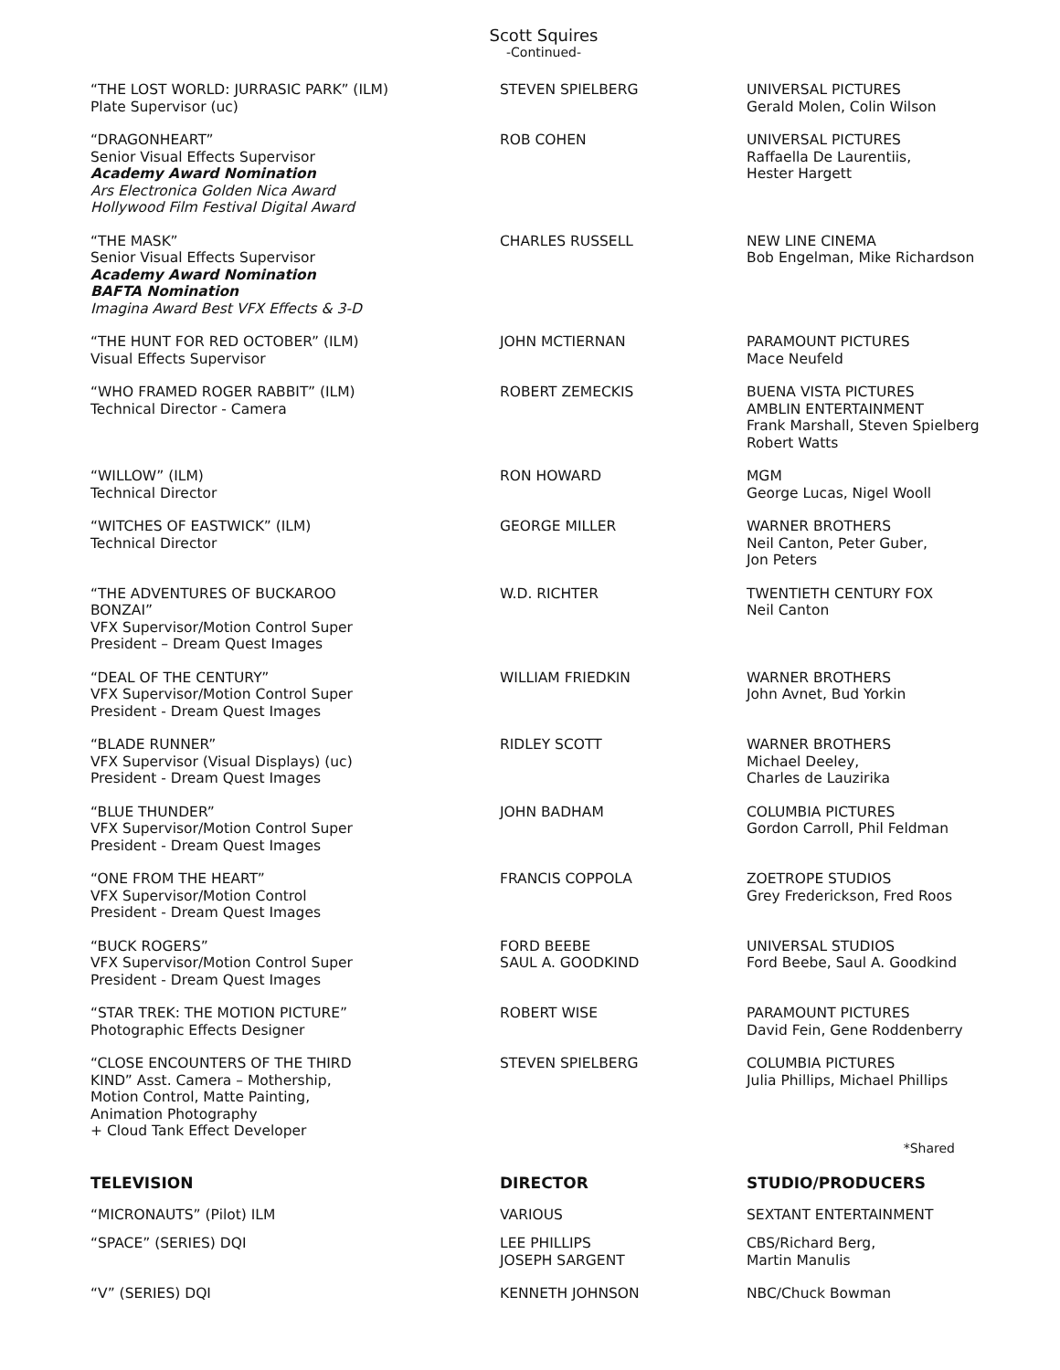Scott Squires
-Continued-
| “THE LOST WORLD: JURRASIC PARK” (ILM) Plate Supervisor (uc) | STEVEN SPIELBERG | UNIVERSAL PICTURES Gerald Molen, Colin Wilson |
| “DRAGONHEART” Senior Visual Effects Supervisor Academy Award Nomination Ars Electronica Golden Nica Award Hollywood Film Festival Digital Award | ROB COHEN | UNIVERSAL PICTURES Raffaella De Laurentiis, Hester Hargett |
| “THE MASK” Senior Visual Effects Supervisor Academy Award Nomination BAFTA Nomination Imagina Award Best VFX Effects & 3-D | CHARLES RUSSELL | NEW LINE CINEMA Bob Engelman, Mike Richardson |
| “THE HUNT FOR RED OCTOBER” (ILM) Visual Effects Supervisor | JOHN MCTIERNAN | PARAMOUNT PICTURES Mace Neufeld |
| “WHO FRAMED ROGER RABBIT” (ILM) Technical Director - Camera | ROBERT ZEMECKIS | BUENA VISTA PICTURES AMBLIN ENTERTAINMENT Frank Marshall, Steven Spielberg Robert Watts |
| “WILLOW” (ILM) Technical Director | RON HOWARD | MGM George Lucas, Nigel Wooll |
| “WITCHES OF EASTWICK” (ILM) Technical Director | GEORGE MILLER | WARNER BROTHERS Neil Canton, Peter Guber, Jon Peters |
| “THE ADVENTURES OF BUCKAROO BONZAI” VFX Supervisor/Motion Control Super President – Dream Quest Images | W.D. RICHTER | TWENTIETH CENTURY FOX Neil Canton |
| “DEAL OF THE CENTURY” VFX Supervisor/Motion Control Super President - Dream Quest Images | WILLIAM FRIEDKIN | WARNER BROTHERS John Avnet, Bud Yorkin |
| “BLADE RUNNER” VFX Supervisor (Visual Displays) (uc) President - Dream Quest Images | RIDLEY SCOTT | WARNER BROTHERS Michael Deeley, Charles de Lauzirika |
| “BLUE THUNDER” VFX Supervisor/Motion Control Super President - Dream Quest Images | JOHN BADHAM | COLUMBIA PICTURES Gordon Carroll, Phil Feldman |
| “ONE FROM THE HEART” VFX Supervisor/Motion Control President - Dream Quest Images | FRANCIS COPPOLA | ZOETROPE STUDIOS Grey Frederickson, Fred Roos |
| “BUCK ROGERS” VFX Supervisor/Motion Control Super President - Dream Quest Images | FORD BEEBE SAUL A. GOODKIND | UNIVERSAL STUDIOS Ford Beebe, Saul A. Goodkind |
| “STAR TREK: THE MOTION PICTURE” Photographic Effects Designer | ROBERT WISE | PARAMOUNT PICTURES David Fein, Gene Roddenberry |
| “CLOSE ENCOUNTERS OF THE THIRD KIND” Asst. Camera – Mothership, Motion Control, Matte Painting, Animation Photography + Cloud Tank Effect Developer | STEVEN SPIELBERG | COLUMBIA PICTURES Julia Phillips, Michael Phillips |
| | | *Shared |
| TELEVISION | DIRECTOR | STUDIO/PRODUCERS |
| “MICRONAUTS” (Pilot) ILM | VARIOUS | SEXTANT ENTERTAINMENT |
| “SPACE” (SERIES) DQI | LEE PHILLIPS JOSEPH SARGENT | CBS/Richard Berg, Martin Manulis |
| “V” (SERIES) DQI | KENNETH JOHNSON | NBC/Chuck Bowman |